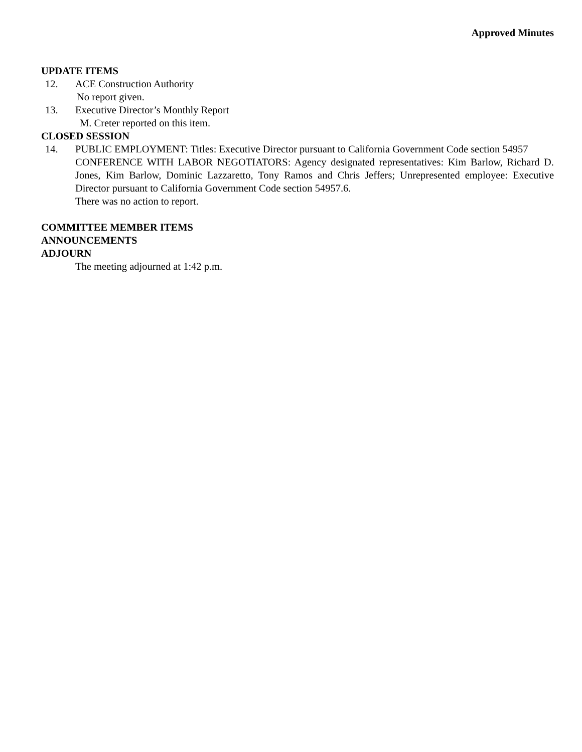Approved Minutes
UPDATE ITEMS
12. ACE Construction Authority
No report given.
13. Executive Director’s Monthly Report
M. Creter reported on this item.
CLOSED SESSION
14. PUBLIC EMPLOYMENT: Titles: Executive Director pursuant to California Government Code section 54957
CONFERENCE WITH LABOR NEGOTIATORS: Agency designated representatives: Kim Barlow, Richard D. Jones, Kim Barlow, Dominic Lazzaretto, Tony Ramos and Chris Jeffers; Unrepresented employee: Executive Director pursuant to California Government Code section 54957.6.
There was no action to report.
COMMITTEE MEMBER ITEMS
ANNOUNCEMENTS
ADJOURN
The meeting adjourned at 1:42 p.m.